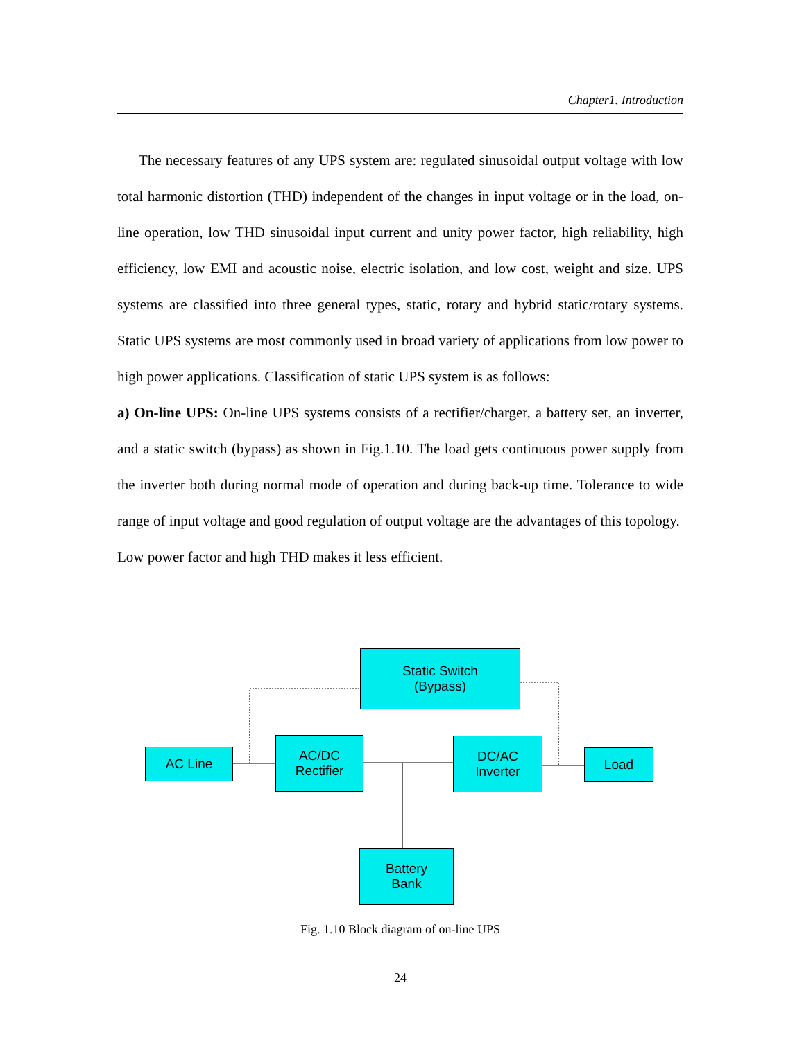Chapter1. Introduction
The necessary features of any UPS system are: regulated sinusoidal output voltage with low total harmonic distortion (THD) independent of the changes in input voltage or in the load, on-line operation, low THD sinusoidal input current and unity power factor, high reliability, high efficiency, low EMI and acoustic noise, electric isolation, and low cost, weight and size. UPS systems are classified into three general types, static, rotary and hybrid static/rotary systems. Static UPS systems are most commonly used in broad variety of applications from low power to high power applications. Classification of static UPS system is as follows:
a) On-line UPS: On-line UPS systems consists of a rectifier/charger, a battery set, an inverter, and a static switch (bypass) as shown in Fig.1.10. The load gets continuous power supply from the inverter both during normal mode of operation and during back-up time. Tolerance to wide range of input voltage and good regulation of output voltage are the advantages of this topology. Low power factor and high THD makes it less efficient.
Static Switch
(Bypass)
AC Line
AC/DC
Rectifier
DC/AC
Inverter
Load
Battery
Bank
Fig. 1.10 Block diagram of on-line UPS
24